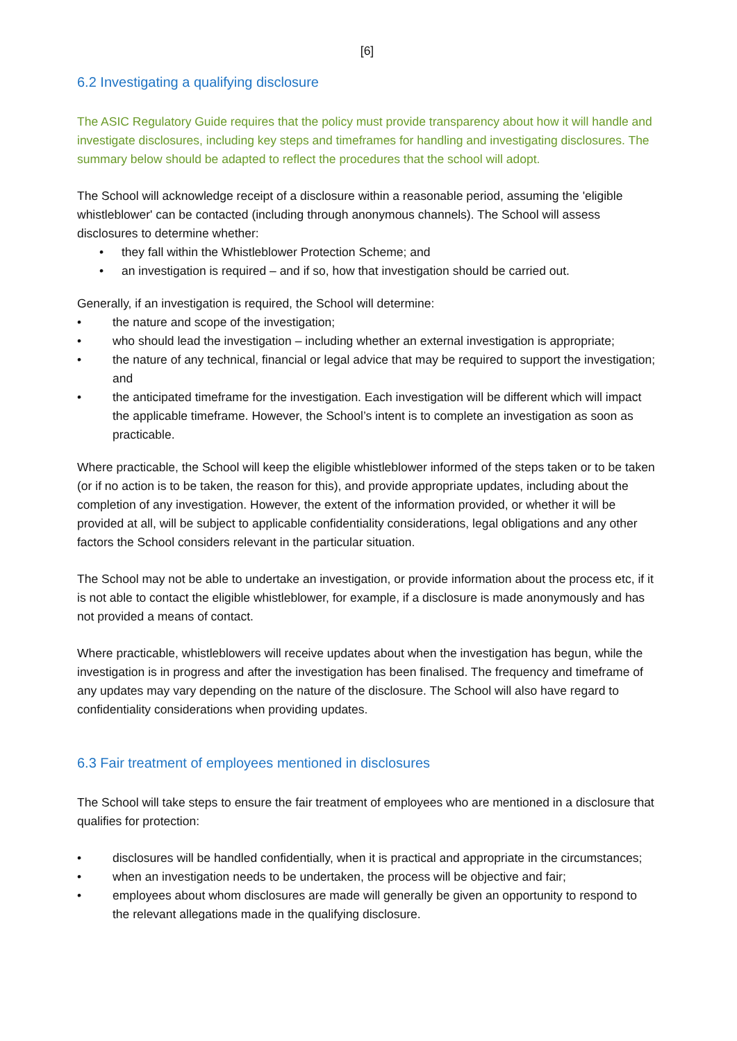[6]
6.2 Investigating a qualifying disclosure
The ASIC Regulatory Guide requires that the policy must provide transparency about how it will handle and investigate disclosures, including key steps and timeframes for handling and investigating disclosures. The summary below should be adapted to reflect the procedures that the school will adopt.
The School will acknowledge receipt of a disclosure within a reasonable period, assuming the 'eligible whistleblower' can be contacted (including through anonymous channels). The School will assess disclosures to determine whether:
• they fall within the Whistleblower Protection Scheme; and
• an investigation is required – and if so, how that investigation should be carried out.
Generally, if an investigation is required, the School will determine:
• the nature and scope of the investigation;
• who should lead the investigation – including whether an external investigation is appropriate;
• the nature of any technical, financial or legal advice that may be required to support the investigation; and
• the anticipated timeframe for the investigation. Each investigation will be different which will impact the applicable timeframe. However, the School’s intent is to complete an investigation as soon as practicable.
Where practicable, the School will keep the eligible whistleblower informed of the steps taken or to be taken (or if no action is to be taken, the reason for this), and provide appropriate updates, including about the completion of any investigation. However, the extent of the information provided, or whether it will be provided at all, will be subject to applicable confidentiality considerations, legal obligations and any other factors the School considers relevant in the particular situation.
The School may not be able to undertake an investigation, or provide information about the process etc, if it is not able to contact the eligible whistleblower, for example, if a disclosure is made anonymously and has not provided a means of contact.
Where practicable, whistleblowers will receive updates about when the investigation has begun, while the investigation is in progress and after the investigation has been finalised. The frequency and timeframe of any updates may vary depending on the nature of the disclosure. The School will also have regard to confidentiality considerations when providing updates.
6.3 Fair treatment of employees mentioned in disclosures
The School will take steps to ensure the fair treatment of employees who are mentioned in a disclosure that qualifies for protection:
• disclosures will be handled confidentially, when it is practical and appropriate in the circumstances;
• when an investigation needs to be undertaken, the process will be objective and fair;
• employees about whom disclosures are made will generally be given an opportunity to respond to the relevant allegations made in the qualifying disclosure.